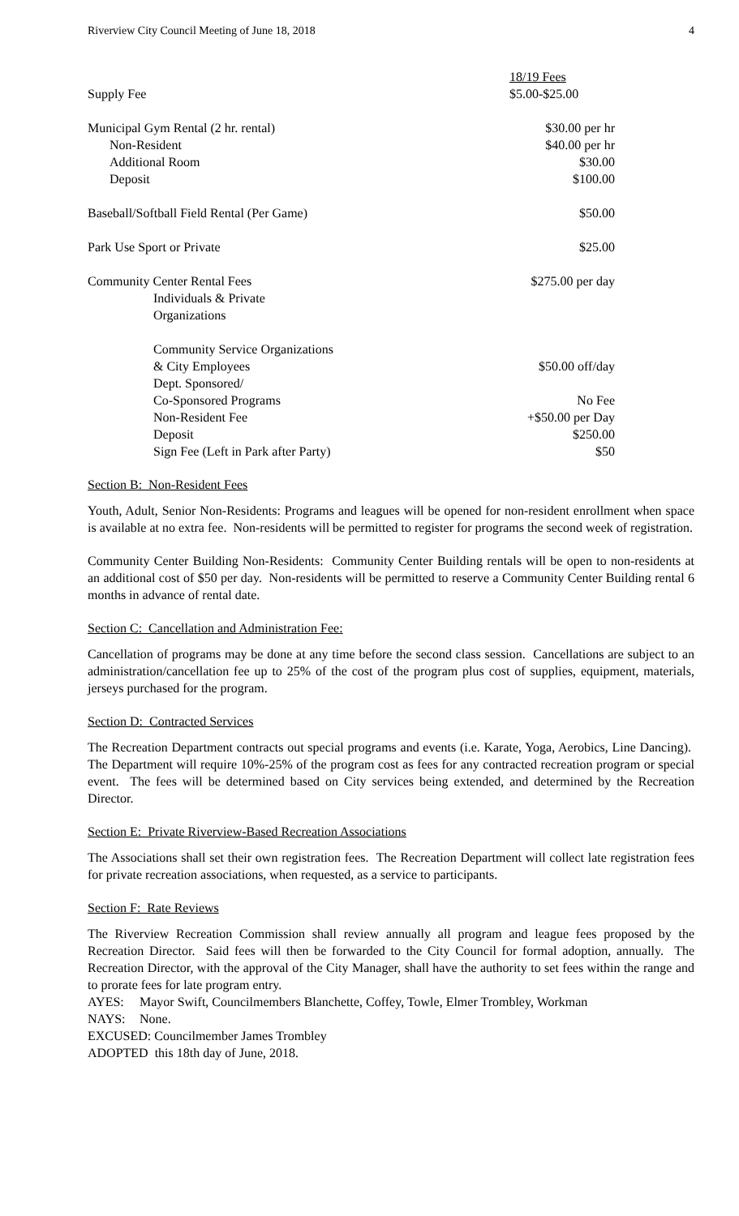Riverview City Council Meeting of June 18, 2018 4
| | 18/19 Fees |
| Supply Fee | $5.00-$25.00 |
| Municipal Gym Rental (2 hr. rental) | $30.00 per hr |
| Non-Resident | $40.00 per hr |
| Additional Room | $30.00 |
| Deposit | $100.00 |
| Baseball/Softball Field Rental (Per Game) | $50.00 |
| Park Use Sport or Private | $25.00 |
| Community Center Rental Fees | $275.00 per day |
| Individuals & Private | |
| Organizations | |
| Community Service Organizations | |
| & City Employees | $50.00 off/day |
| Dept. Sponsored/ | |
| Co-Sponsored Programs | No Fee |
| Non-Resident Fee | +$50.00 per Day |
| Deposit | $250.00 |
| Sign Fee (Left in Park after Party) | $50 |
Section B: Non-Resident Fees
Youth, Adult, Senior Non-Residents: Programs and leagues will be opened for non-resident enrollment when space is available at no extra fee. Non-residents will be permitted to register for programs the second week of registration.
Community Center Building Non-Residents: Community Center Building rentals will be open to non-residents at an additional cost of $50 per day. Non-residents will be permitted to reserve a Community Center Building rental 6 months in advance of rental date.
Section C: Cancellation and Administration Fee:
Cancellation of programs may be done at any time before the second class session. Cancellations are subject to an administration/cancellation fee up to 25% of the cost of the program plus cost of supplies, equipment, materials, jerseys purchased for the program.
Section D: Contracted Services
The Recreation Department contracts out special programs and events (i.e. Karate, Yoga, Aerobics, Line Dancing). The Department will require 10%-25% of the program cost as fees for any contracted recreation program or special event. The fees will be determined based on City services being extended, and determined by the Recreation Director.
Section E: Private Riverview-Based Recreation Associations
The Associations shall set their own registration fees. The Recreation Department will collect late registration fees for private recreation associations, when requested, as a service to participants.
Section F: Rate Reviews
The Riverview Recreation Commission shall review annually all program and league fees proposed by the Recreation Director. Said fees will then be forwarded to the City Council for formal adoption, annually. The Recreation Director, with the approval of the City Manager, shall have the authority to set fees within the range and to prorate fees for late program entry.
AYES: Mayor Swift, Councilmembers Blanchette, Coffey, Towle, Elmer Trombley, Workman
NAYS: None.
EXCUSED: Councilmember James Trombley
ADOPTED this 18th day of June, 2018.